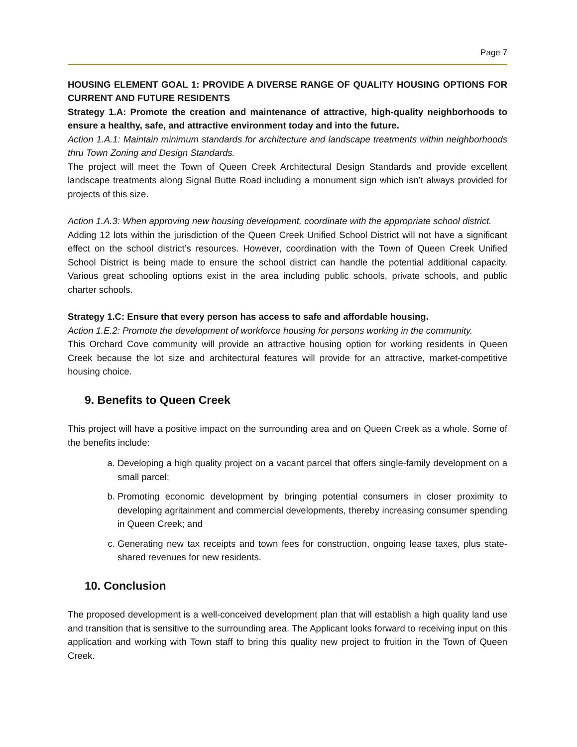Page 7
HOUSING ELEMENT GOAL 1: PROVIDE A DIVERSE RANGE OF QUALITY HOUSING OPTIONS FOR CURRENT AND FUTURE RESIDENTS
Strategy 1.A: Promote the creation and maintenance of attractive, high-quality neighborhoods to ensure a healthy, safe, and attractive environment today and into the future.
Action 1.A.1: Maintain minimum standards for architecture and landscape treatments within neighborhoods thru Town Zoning and Design Standards.
The project will meet the Town of Queen Creek Architectural Design Standards and provide excellent landscape treatments along Signal Butte Road including a monument sign which isn’t always provided for projects of this size.
Action 1.A.3: When approving new housing development, coordinate with the appropriate school district.
Adding 12 lots within the jurisdiction of the Queen Creek Unified School District will not have a significant effect on the school district’s resources. However, coordination with the Town of Queen Creek Unified School District is being made to ensure the school district can handle the potential additional capacity. Various great schooling options exist in the area including public schools, private schools, and public charter schools.
Strategy 1.C: Ensure that every person has access to safe and affordable housing.
Action 1.E.2: Promote the development of workforce housing for persons working in the community.
This Orchard Cove community will provide an attractive housing option for working residents in Queen Creek because the lot size and architectural features will provide for an attractive, market-competitive housing choice.
9. Benefits to Queen Creek
This project will have a positive impact on the surrounding area and on Queen Creek as a whole. Some of the benefits include:
a. Developing a high quality project on a vacant parcel that offers single-family development on a small parcel;
b. Promoting economic development by bringing potential consumers in closer proximity to developing agritainment and commercial developments, thereby increasing consumer spending in Queen Creek; and
c. Generating new tax receipts and town fees for construction, ongoing lease taxes, plus state-shared revenues for new residents.
10. Conclusion
The proposed development is a well-conceived development plan that will establish a high quality land use and transition that is sensitive to the surrounding area. The Applicant looks forward to receiving input on this application and working with Town staff to bring this quality new project to fruition in the Town of Queen Creek.